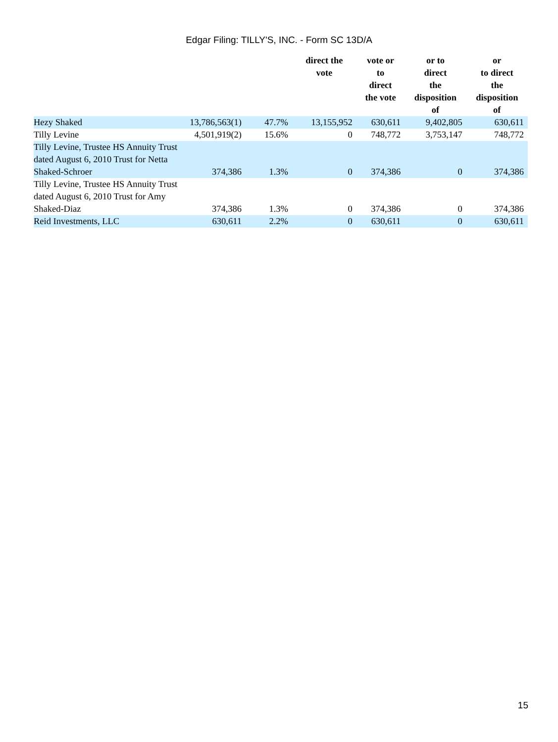Edgar Filing: TILLY'S, INC. - Form SC 13D/A
| | | | direct the vote | vote or to direct the vote | or to direct the disposition of | or to direct the disposition of |
| --- | --- | --- | --- | --- | --- | --- |
| Hezy Shaked | 13,786,563(1) | 47.7% | 13,155,952 | 630,611 | 9,402,805 | 630,611 |
| Tilly Levine | 4,501,919(2) | 15.6% | 0 | 748,772 | 3,753,147 | 748,772 |
| Tilly Levine, Trustee HS Annuity Trust dated August 6, 2010 Trust for Netta Shaked-Schroer | 374,386 | 1.3% | 0 | 374,386 | 0 | 374,386 |
| Tilly Levine, Trustee HS Annuity Trust dated August 6, 2010 Trust for Amy Shaked-Diaz | 374,386 | 1.3% | 0 | 374,386 | 0 | 374,386 |
| Reid Investments, LLC | 630,611 | 2.2% | 0 | 630,611 | 0 | 630,611 |
15